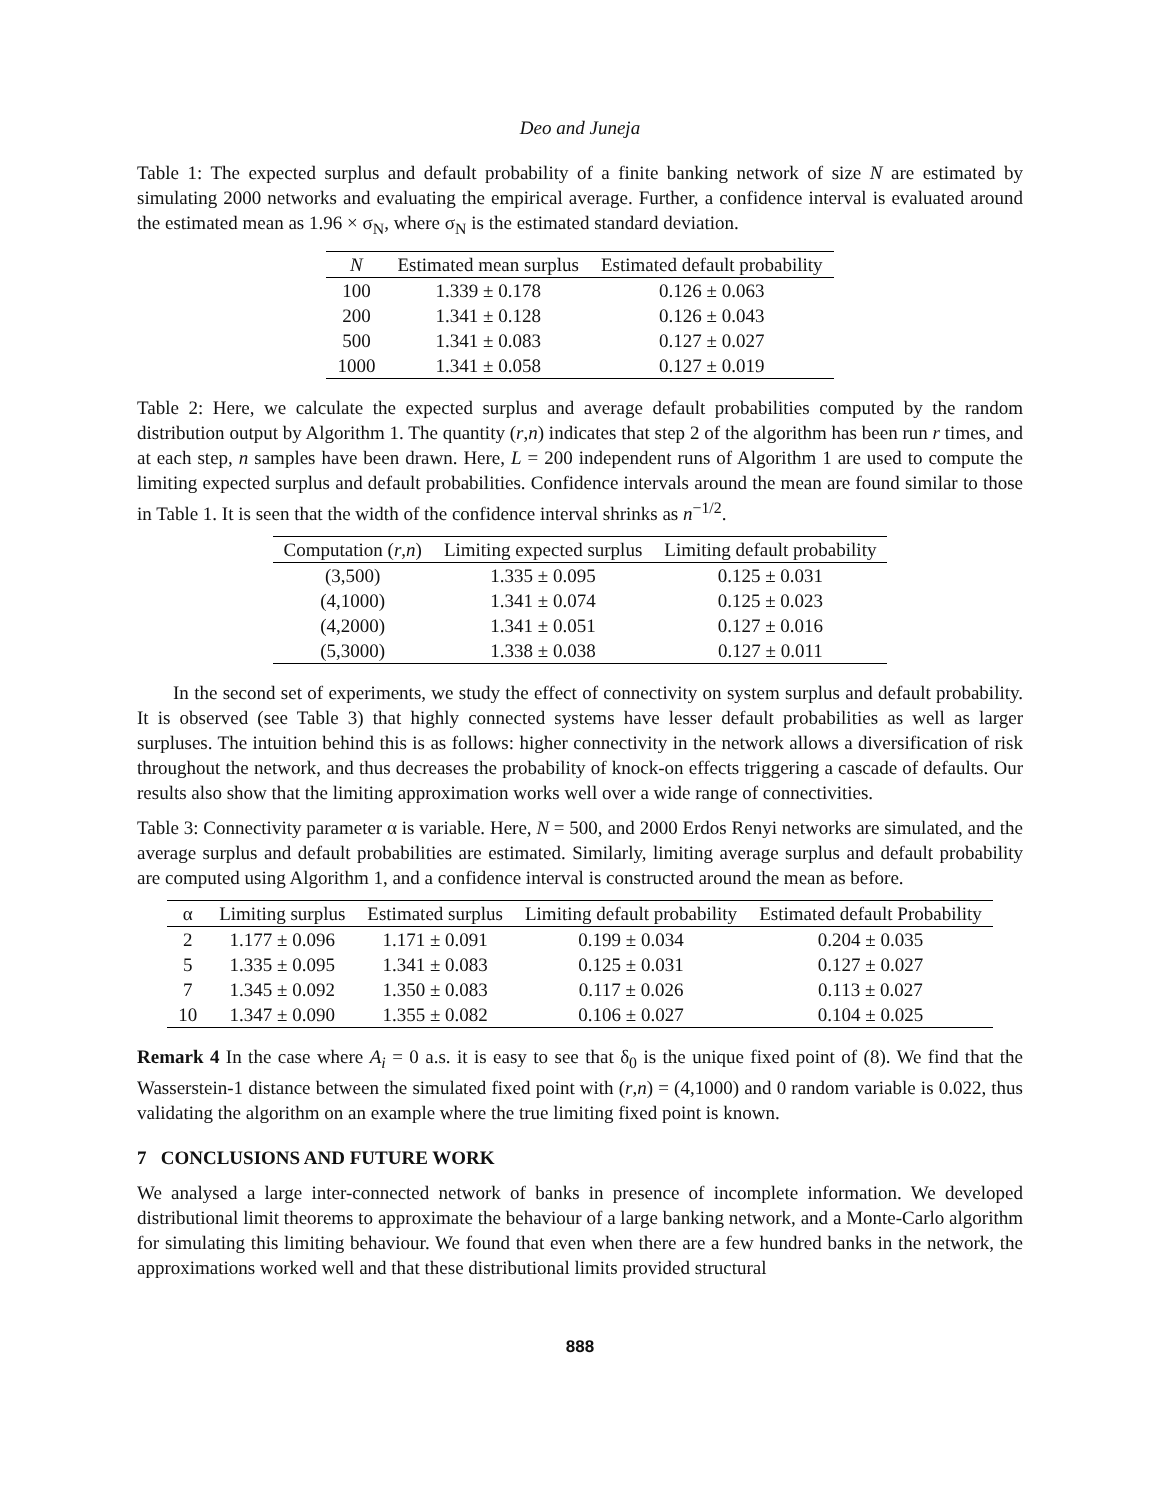Deo and Juneja
Table 1: The expected surplus and default probability of a finite banking network of size N are estimated by simulating 2000 networks and evaluating the empirical average. Further, a confidence interval is evaluated around the estimated mean as 1.96 × σ<sub>N</sub>, where σ<sub>N</sub> is the estimated standard deviation.
| N | Estimated mean surplus | Estimated default probability |
| --- | --- | --- |
| 100 | 1.339 ± 0.178 | 0.126 ± 0.063 |
| 200 | 1.341 ± 0.128 | 0.126 ± 0.043 |
| 500 | 1.341 ± 0.083 | 0.127 ± 0.027 |
| 1000 | 1.341 ± 0.058 | 0.127 ± 0.019 |
Table 2: Here, we calculate the expected surplus and average default probabilities computed by the random distribution output by Algorithm 1. The quantity (r,n) indicates that step 2 of the algorithm has been run r times, and at each step, n samples have been drawn. Here, L = 200 independent runs of Algorithm 1 are used to compute the limiting expected surplus and default probabilities. Confidence intervals around the mean are found similar to those in Table 1. It is seen that the width of the confidence interval shrinks as n<sup>−1/2</sup>.
| Computation ( r , n ) | Limiting expected surplus | Limiting default probability |
| --- | --- | --- |
| (3,500) | 1.335 ± 0.095 | 0.125 ± 0.031 |
| (4,1000) | 1.341 ± 0.074 | 0.125 ± 0.023 |
| (4,2000) | 1.341 ± 0.051 | 0.127 ± 0.016 |
| (5,3000) | 1.338 ± 0.038 | 0.127 ± 0.011 |
In the second set of experiments, we study the effect of connectivity on system surplus and default probability. It is observed (see Table 3) that highly connected systems have lesser default probabilities as well as larger surpluses. The intuition behind this is as follows: higher connectivity in the network allows a diversification of risk throughout the network, and thus decreases the probability of knock-on effects triggering a cascade of defaults. Our results also show that the limiting approximation works well over a wide range of connectivities.
Table 3: Connectivity parameter α is variable. Here, N = 500, and 2000 Erdos Renyi networks are simulated, and the average surplus and default probabilities are estimated. Similarly, limiting average surplus and default probability are computed using Algorithm 1, and a confidence interval is constructed around the mean as before.
| α | Limiting surplus | Estimated surplus | Limiting default probability | Estimated default Probability |
| --- | --- | --- | --- | --- |
| 2 | 1.177 ± 0.096 | 1.171 ± 0.091 | 0.199 ± 0.034 | 0.204 ± 0.035 |
| 5 | 1.335 ± 0.095 | 1.341 ± 0.083 | 0.125 ± 0.031 | 0.127 ± 0.027 |
| 7 | 1.345 ± 0.092 | 1.350 ± 0.083 | 0.117 ± 0.026 | 0.113 ± 0.027 |
| 10 | 1.347 ± 0.090 | 1.355 ± 0.082 | 0.106 ± 0.027 | 0.104 ± 0.025 |
Remark 4 In the case where A<sub>i</sub> = 0 a.s. it is easy to see that δ<sub>0</sub> is the unique fixed point of (8). We find that the Wasserstein-1 distance between the simulated fixed point with (r,n) = (4,1000) and 0 random variable is 0.022, thus validating the algorithm on an example where the true limiting fixed point is known.
7 CONCLUSIONS AND FUTURE WORK
We analysed a large inter-connected network of banks in presence of incomplete information. We developed distributional limit theorems to approximate the behaviour of a large banking network, and a Monte-Carlo algorithm for simulating this limiting behaviour. We found that even when there are a few hundred banks in the network, the approximations worked well and that these distributional limits provided structural
888